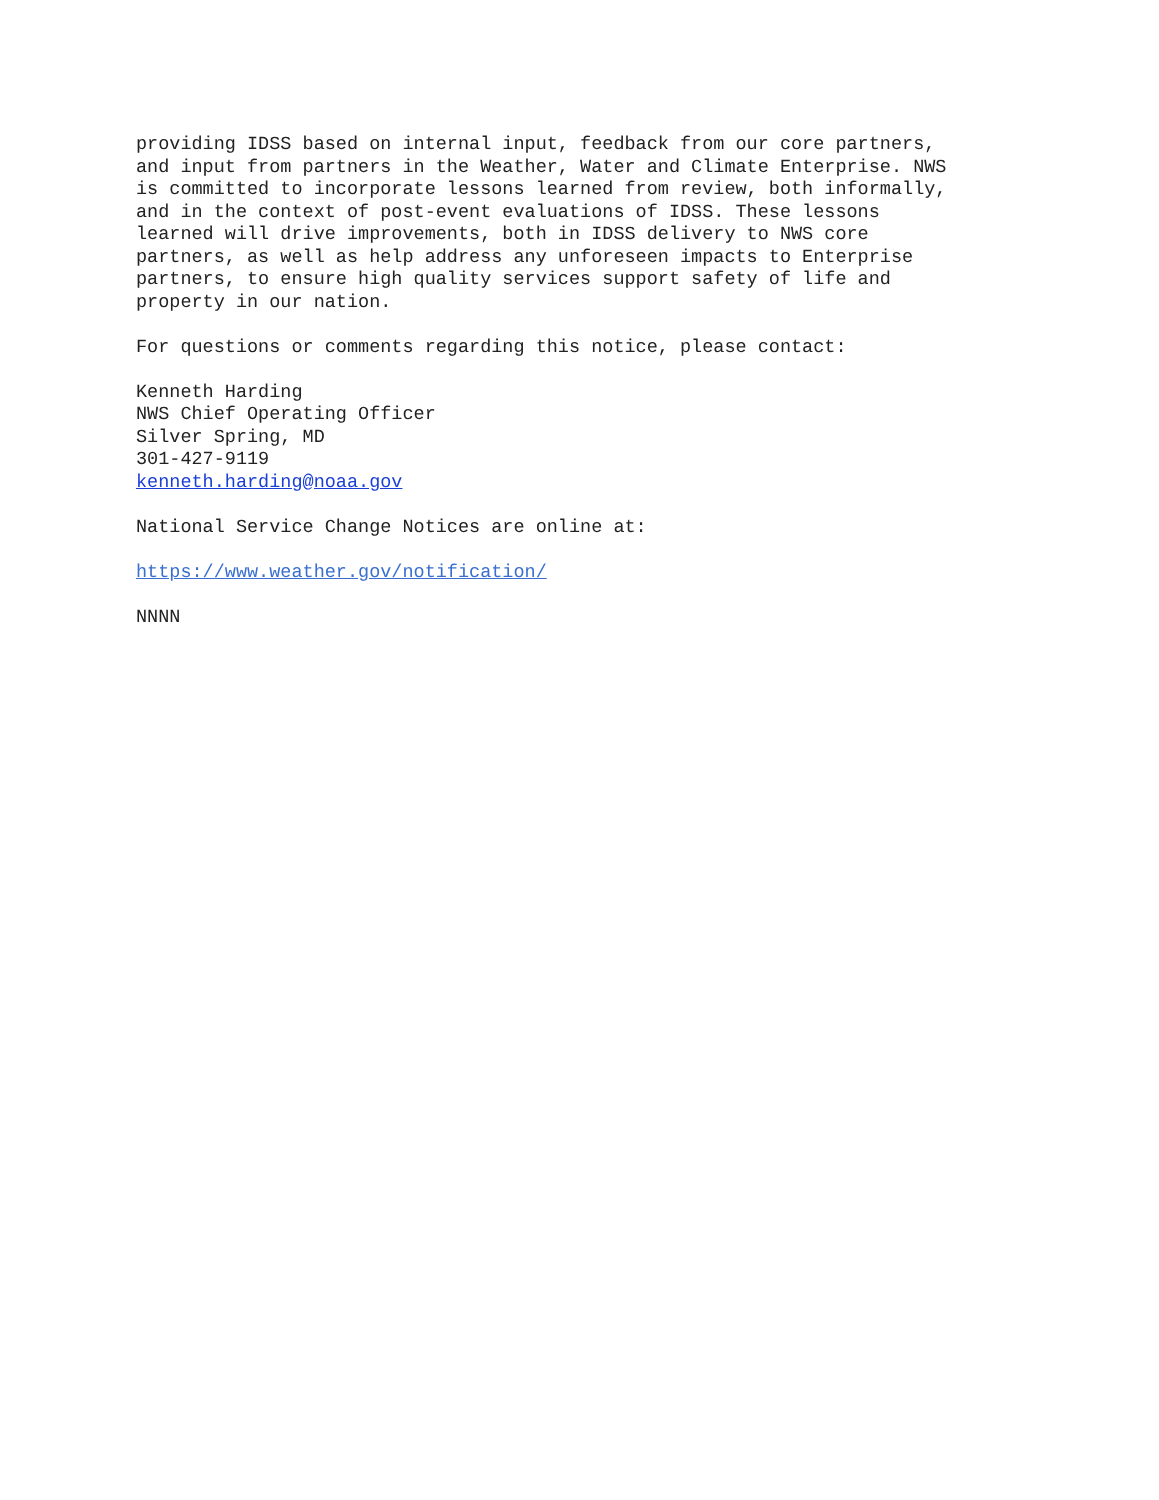providing IDSS based on internal input, feedback from our core partners, and input from partners in the Weather, Water and Climate Enterprise. NWS is committed to incorporate lessons learned from review, both informally, and in the context of post-event evaluations of IDSS. These lessons learned will drive improvements, both in IDSS delivery to NWS core partners, as well as help address any unforeseen impacts to Enterprise partners, to ensure high quality services support safety of life and property in our nation.
For questions or comments regarding this notice, please contact:
Kenneth Harding NWS Chief Operating Officer Silver Spring, MD 301-427-9119 kenneth.harding@noaa.gov
National Service Change Notices are online at:
https://www.weather.gov/notification/
NNNN